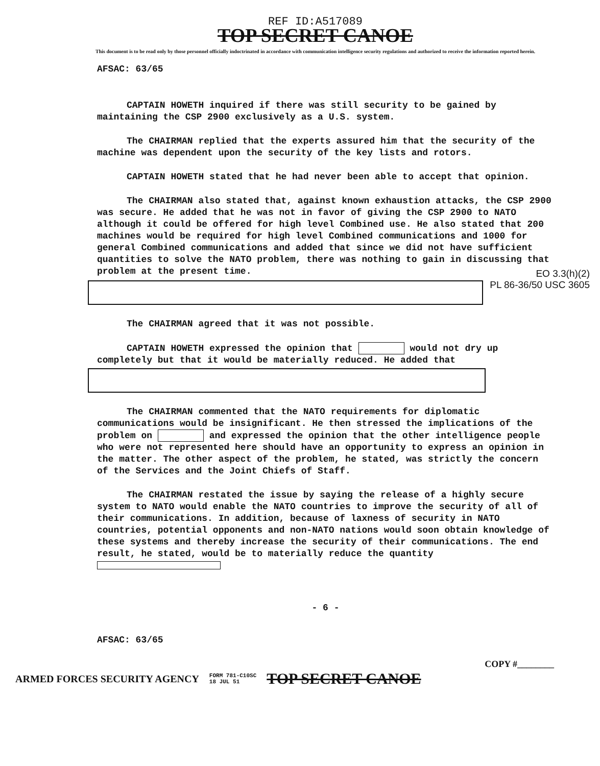REF ID:A517089
TOP SECRET CANOE
This document is to be read only by those personnel officially indoctrinated in accordance with communication intelligence security regulations and authorized to receive the information reported herein.
AFSAC: 63/65
CAPTAIN HOWETH inquired if there was still security to be gained by maintaining the CSP 2900 exclusively as a U.S. system.
The CHAIRMAN replied that the experts assured him that the security of the machine was dependent upon the security of the key lists and rotors.
CAPTAIN HOWETH stated that he had never been able to accept that opinion.
The CHAIRMAN also stated that, against known exhaustion attacks, the CSP 2900 was secure. He added that he was not in favor of giving the CSP 2900 to NATO although it could be offered for high level Combined use. He also stated that 200 machines would be required for high level Combined communications and 1000 for general Combined communications and added that since we did not have sufficient quantities to solve the NATO problem, there was nothing to gain in discussing that problem at the present time.
EO 3.3(h)(2)
PL 86-36/50 USC 3605
The CHAIRMAN agreed that it was not possible.
CAPTAIN HOWETH expressed the opinion that would not dry up completely but that it would be materially reduced. He added that
The CHAIRMAN commented that the NATO requirements for diplomatic communications would be insignificant. He then stressed the implications of the problem on and expressed the opinion that the other intelligence people who were not represented here should have an opportunity to express an opinion in the matter. The other aspect of the problem, he stated, was strictly the concern of the Services and the Joint Chiefs of Staff.
The CHAIRMAN restated the issue by saying the release of a highly secure system to NATO would enable the NATO countries to improve the security of all of their communications. In addition, because of laxness of security in NATO countries, potential opponents and non-NATO nations would soon obtain knowledge of these systems and thereby increase the security of their communications. The end result, he stated, would be to materially reduce the quantity
- 6 -
AFSAC: 63/65
COPY #________
ARMED FORCES SECURITY AGENCY FORM 781-C10SC
18 JUL 51 TOP SECRET CANOE